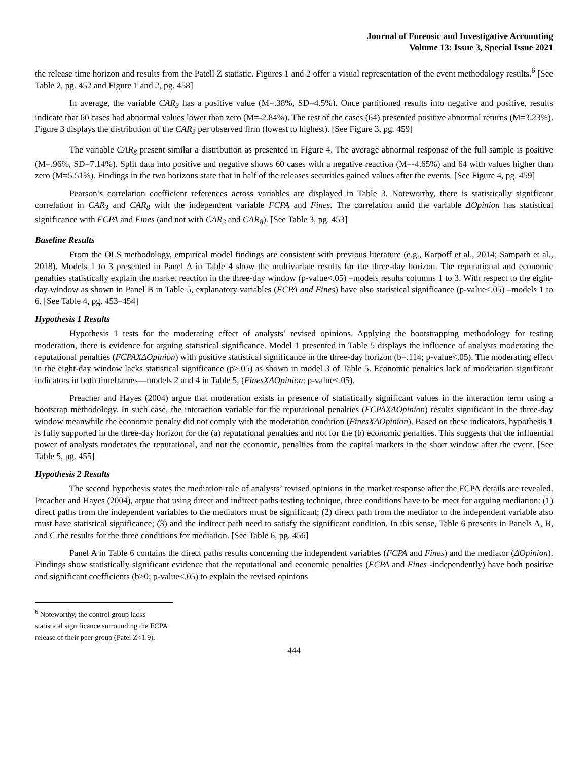Journal of Forensic and Investigative Accounting
Volume 13: Issue 3, Special Issue 2021
the release time horizon and results from the Patell Z statistic. Figures 1 and 2 offer a visual representation of the event methodology results.<sup>6</sup> [See Table 2, pg. 452 and Figure 1 and 2, pg. 458]
In average, the variable CAR<sub>3</sub> has a positive value (M=.38%, SD=4.5%). Once partitioned results into negative and positive, results indicate that 60 cases had abnormal values lower than zero (M=-2.84%). The rest of the cases (64) presented positive abnormal returns (M=3.23%). Figure 3 displays the distribution of the CAR<sub>3</sub> per observed firm (lowest to highest). [See Figure 3, pg. 459]
The variable CAR<sub>8</sub> present similar a distribution as presented in Figure 4. The average abnormal response of the full sample is positive (M=.96%, SD=7.14%). Split data into positive and negative shows 60 cases with a negative reaction (M=-4.65%) and 64 with values higher than zero (M=5.51%). Findings in the two horizons state that in half of the releases securities gained values after the events. [See Figure 4, pg. 459]
Pearson’s correlation coefficient references across variables are displayed in Table 3. Noteworthy, there is statistically significant correlation in CAR<sub>3</sub> and CAR<sub>8</sub> with the independent variable FCPA and Fines. The correlation amid the variable ΔOpinion has statistical significance with FCPA and Fines (and not with CAR<sub>3</sub> and CAR<sub>8</sub>). [See Table 3, pg. 453]
Baseline Results
From the OLS methodology, empirical model findings are consistent with previous literature (e.g., Karpoff et al., 2014; Sampath et al., 2018). Models 1 to 3 presented in Panel A in Table 4 show the multivariate results for the three-day horizon. The reputational and economic penalties statistically explain the market reaction in the three-day window (p-value<.05) –models results columns 1 to 3. With respect to the eight-day window as shown in Panel B in Table 5, explanatory variables (FCPA and Fines) have also statistical significance (p-value<.05) –models 1 to 6. [See Table 4, pg. 453–454]
Hypothesis 1 Results
Hypothesis 1 tests for the moderating effect of analysts’ revised opinions. Applying the bootstrapping methodology for testing moderation, there is evidence for arguing statistical significance. Model 1 presented in Table 5 displays the influence of analysts moderating the reputational penalties (FCPAXΔOpinion) with positive statistical significance in the three-day horizon (b=.114; p-value<.05). The moderating effect in the eight-day window lacks statistical significance (p>.05) as shown in model 3 of Table 5. Economic penalties lack of moderation significant indicators in both timeframes—models 2 and 4 in Table 5, (FinesXΔOpinion: p-value<.05).
Preacher and Hayes (2004) argue that moderation exists in presence of statistically significant values in the interaction term using a bootstrap methodology. In such case, the interaction variable for the reputational penalties (FCPAXΔOpinion) results significant in the three-day window meanwhile the economic penalty did not comply with the moderation condition (FinesXΔOpinion). Based on these indicators, hypothesis 1 is fully supported in the three-day horizon for the (a) reputational penalties and not for the (b) economic penalties. This suggests that the influential power of analysts moderates the reputational, and not the economic, penalties from the capital markets in the short window after the event. [See Table 5, pg. 455]
Hypothesis 2 Results
The second hypothesis states the mediation role of analysts’ revised opinions in the market response after the FCPA details are revealed. Preacher and Hayes (2004), argue that using direct and indirect paths testing technique, three conditions have to be meet for arguing mediation: (1) direct paths from the independent variables to the mediators must be significant; (2) direct path from the mediator to the independent variable also must have statistical significance; (3) and the indirect path need to satisfy the significant condition. In this sense, Table 6 presents in Panels A, B, and C the results for the three conditions for mediation. [See Table 6, pg. 456]
Panel A in Table 6 contains the direct paths results concerning the independent variables (FCPA and Fines) and the mediator (ΔOpinion). Findings show statistically significant evidence that the reputational and economic penalties (FCPA and Fines -independently) have both positive and significant coefficients (b>0; p-value<.05) to explain the revised opinions
<sup>6</sup> Noteworthy, the control group lacks statistical significance surrounding the FCPA release of their peer group (Patel Z<1.9).
444